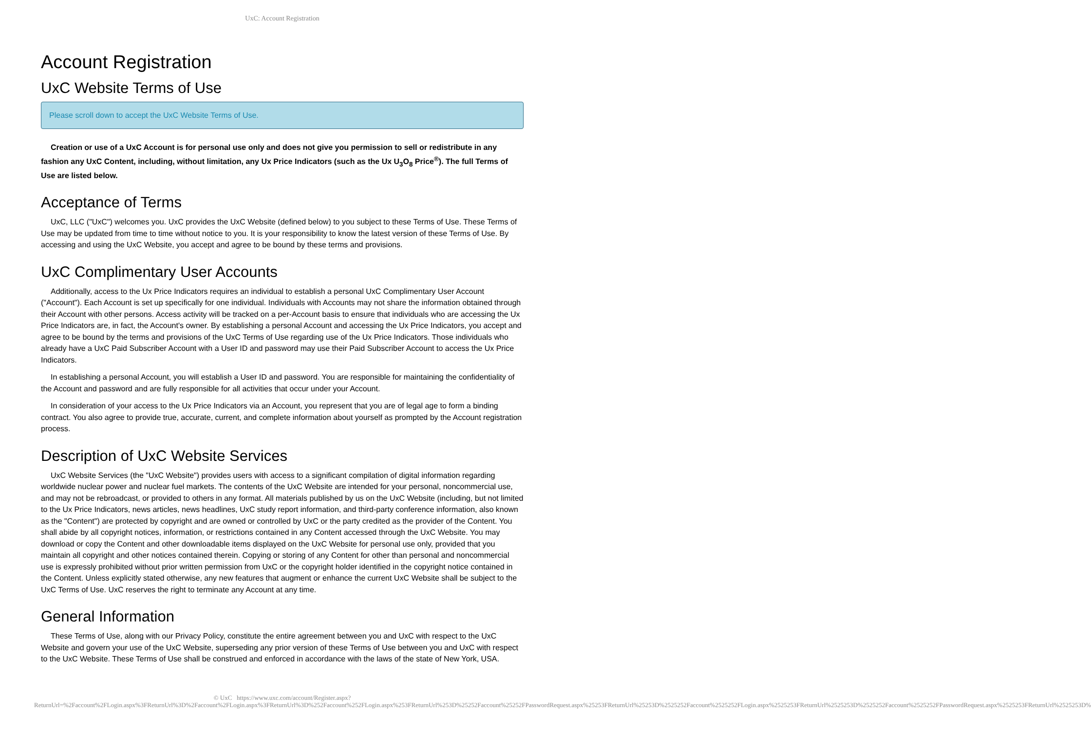UxC: Account Registration
Account Registration
UxC Website Terms of Use
Please scroll down to accept the UxC Website Terms of Use.
Creation or use of a UxC Account is for personal use only and does not give you permission to sell or redistribute in any fashion any UxC Content, including, without limitation, any Ux Price Indicators (such as the Ux U<sub>3</sub>O<sub>8</sub> Price<sup>®</sup>). The full Terms of Use are listed below.
Acceptance of Terms
UxC, LLC ("UxC") welcomes you. UxC provides the UxC Website (defined below) to you subject to these Terms of Use. These Terms of Use may be updated from time to time without notice to you. It is your responsibility to know the latest version of these Terms of Use. By accessing and using the UxC Website, you accept and agree to be bound by these terms and provisions.
UxC Complimentary User Accounts
Additionally, access to the Ux Price Indicators requires an individual to establish a personal UxC Complimentary User Account ("Account"). Each Account is set up specifically for one individual. Individuals with Accounts may not share the information obtained through their Account with other persons. Access activity will be tracked on a per-Account basis to ensure that individuals who are accessing the Ux Price Indicators are, in fact, the Account's owner. By establishing a personal Account and accessing the Ux Price Indicators, you accept and agree to be bound by the terms and provisions of the UxC Terms of Use regarding use of the Ux Price Indicators. Those individuals who already have a UxC Paid Subscriber Account with a User ID and password may use their Paid Subscriber Account to access the Ux Price Indicators.
In establishing a personal Account, you will establish a User ID and password. You are responsible for maintaining the confidentiality of the Account and password and are fully responsible for all activities that occur under your Account.
In consideration of your access to the Ux Price Indicators via an Account, you represent that you are of legal age to form a binding contract. You also agree to provide true, accurate, current, and complete information about yourself as prompted by the Account registration process.
Description of UxC Website Services
UxC Website Services (the "UxC Website") provides users with access to a significant compilation of digital information regarding worldwide nuclear power and nuclear fuel markets. The contents of the UxC Website are intended for your personal, noncommercial use, and may not be rebroadcast, or provided to others in any format. All materials published by us on the UxC Website (including, but not limited to the Ux Price Indicators, news articles, news headlines, UxC study report information, and third-party conference information, also known as the "Content") are protected by copyright and are owned or controlled by UxC or the party credited as the provider of the Content. You shall abide by all copyright notices, information, or restrictions contained in any Content accessed through the UxC Website. You may download or copy the Content and other downloadable items displayed on the UxC Website for personal use only, provided that you maintain all copyright and other notices contained therein. Copying or storing of any Content for other than personal and noncommercial use is expressly prohibited without prior written permission from UxC or the copyright holder identified in the copyright notice contained in the Content. Unless explicitly stated otherwise, any new features that augment or enhance the current UxC Website shall be subject to the UxC Terms of Use. UxC reserves the right to terminate any Account at any time.
General Information
These Terms of Use, along with our Privacy Policy, constitute the entire agreement between you and UxC with respect to the UxC Website and govern your use of the UxC Website, superseding any prior version of these Terms of Use between you and UxC with respect to the UxC Website. These Terms of Use shall be construed and enforced in accordance with the laws of the state of New York, USA.
© UxC https://www.uxc.com/account/Register.aspx?ReturnUrl=%2Faccount%2FLogin.aspx%3FReturnUrl%3D%2Faccount%2FLogin.aspx%3FReturnUrl%3D%252Faccount%252FLogin.aspx%253FReturnUrl%253D%25252Faccount%25252FPasswordRequest.aspx%25253FReturnUrl%25253D%2525252Faccount%2525252FLogin.aspx%2525253FReturnUrl%2525253D%2525252Faccount%2525252FPasswordRequest.aspx%2525253FReturnUrl%2525253D%